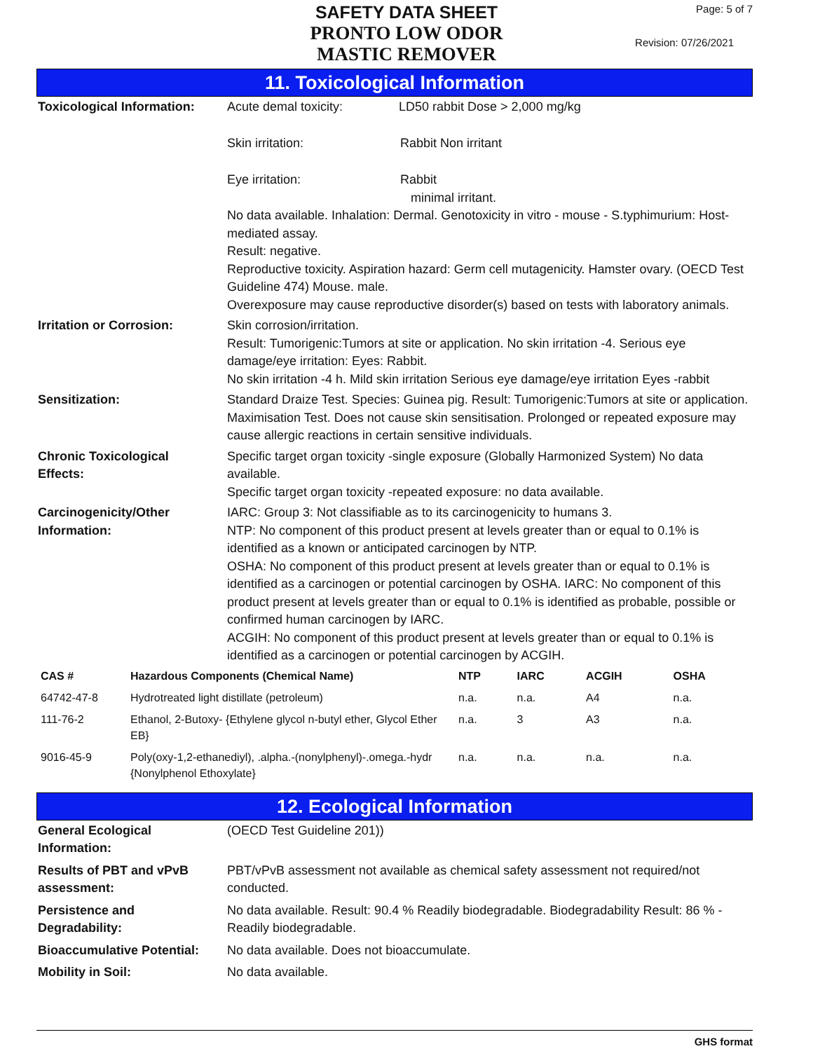SAFETY DATA SHEET
PRONTO LOW ODOR
MASTIC REMOVER
Page: 5 of 7
Revision: 07/26/2021
11. Toxicological Information
Toxicological Information:
Acute demal toxicity: LD50 rabbit Dose > 2,000 mg/kg
Skin irritation: Rabbit Non irritant
Eye irritation: Rabbit
minimal irritant.
No data available. Inhalation: Dermal. Genotoxicity in vitro - mouse - S.typhimurium: Host-mediated assay.
Result: negative.
Reproductive toxicity. Aspiration hazard: Germ cell mutagenicity. Hamster ovary. (OECD Test Guideline 474) Mouse. male.
Overexposure may cause reproductive disorder(s) based on tests with laboratory animals.
Irritation or Corrosion: Skin corrosion/irritation.
Result: Tumorigenic:Tumors at site or application. No skin irritation -4. Serious eye damage/eye irritation: Eyes: Rabbit.
No skin irritation -4 h. Mild skin irritation Serious eye damage/eye irritation Eyes -rabbit
Sensitization: Standard Draize Test. Species: Guinea pig. Result: Tumorigenic:Tumors at site or application. Maximisation Test. Does not cause skin sensitisation. Prolonged or repeated exposure may cause allergic reactions in certain sensitive individuals.
Chronic Toxicological
Effects:
Specific target organ toxicity -single exposure (Globally Harmonized System) No data available.
Specific target organ toxicity -repeated exposure: no data available.
Carcinogenicity/Other
Information:
IARC: Group 3: Not classifiable as to its carcinogenicity to humans 3.
NTP: No component of this product present at levels greater than or equal to 0.1% is identified as a known or anticipated carcinogen by NTP.
OSHA: No component of this product present at levels greater than or equal to 0.1% is identified as a carcinogen or potential carcinogen by OSHA. IARC: No component of this product present at levels greater than or equal to 0.1% is identified as probable, possible or confirmed human carcinogen by IARC.
ACGIH: No component of this product present at levels greater than or equal to 0.1% is identified as a carcinogen or potential carcinogen by ACGIH.
| CAS # | Hazardous Components (Chemical Name) | NTP | IARC | ACGIH | OSHA |
| --- | --- | --- | --- | --- | --- |
| 64742-47-8 | Hydrotreated light distillate (petroleum) | n.a. | n.a. | A4 | n.a. |
| 111-76-2 | Ethanol, 2-Butoxy- {Ethylene glycol n-butyl ether, Glycol Ether EB} | n.a. | 3 | A3 | n.a. |
| 9016-45-9 | Poly(oxy-1,2-ethanediyl), .alpha.-(nonylphenyl)-.omega.-hydr {Nonylphenol Ethoxylate} | n.a. | n.a. | n.a. | n.a. |
12. Ecological Information
General Ecological
Information:
(OECD Test Guideline 201))
Results of PBT and vPvB
assessment:
PBT/vPvB assessment not available as chemical safety assessment not required/not conducted.
Persistence and
Degradability:
No data available. Result: 90.4 % Readily biodegradable. Biodegradability Result: 86 % - Readily biodegradable.
Bioaccumulative Potential:
No data available. Does not bioaccumulate.
Mobility in Soil: No data available.
GHS format